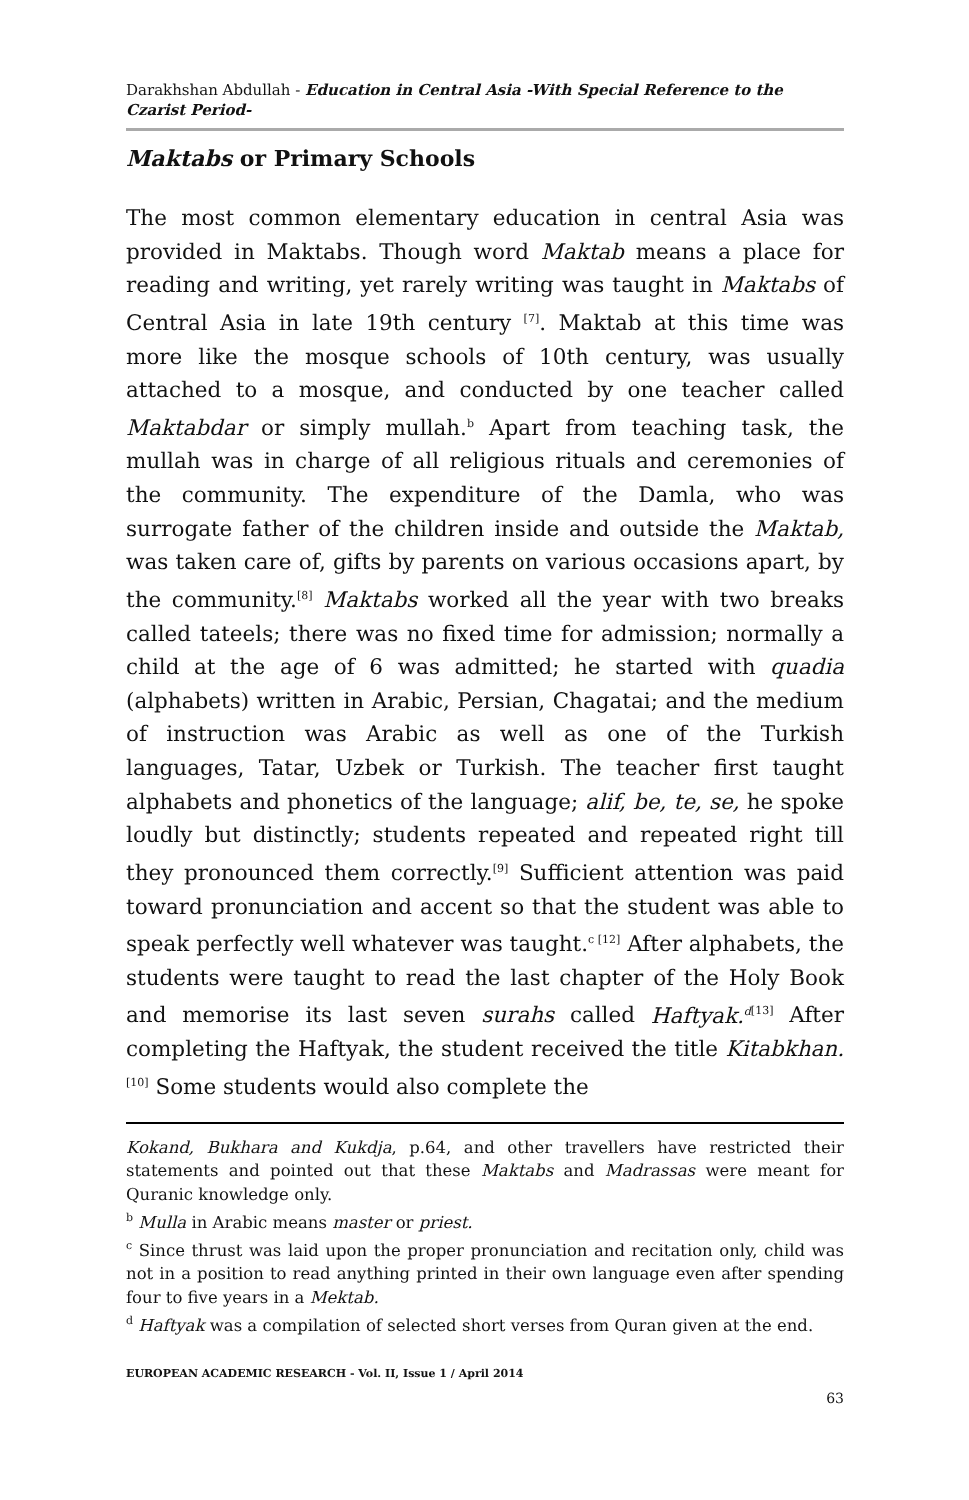Darakhshan Abdullah - Education in Central Asia -With Special Reference to the Czarist Period-
Maktabs or Primary Schools
The most common elementary education in central Asia was provided in Maktabs. Though word Maktab means a place for reading and writing, yet rarely writing was taught in Maktabs of Central Asia in late 19th century <sup>[7]</sup>. Maktab at this time was more like the mosque schools of 10th century, was usually attached to a mosque, and conducted by one teacher called Maktabdar or simply mullah.<sup>b</sup> Apart from teaching task, the mullah was in charge of all religious rituals and ceremonies of the community. The expenditure of the Damla, who was surrogate father of the children inside and outside the Maktab, was taken care of, gifts by parents on various occasions apart, by the community.<sup>[8]</sup> Maktabs worked all the year with two breaks called tateels; there was no fixed time for admission; normally a child at the age of 6 was admitted; he started with quadia (alphabets) written in Arabic, Persian, Chagatai; and the medium of instruction was Arabic as well as one of the Turkish languages, Tatar, Uzbek or Turkish. The teacher first taught alphabets and phonetics of the language; alif, be, te, se, he spoke loudly but distinctly; students repeated and repeated right till they pronounced them correctly.<sup>[9]</sup> Sufficient attention was paid toward pronunciation and accent so that the student was able to speak perfectly well whatever was taught.<sup>c [12]</sup> After alphabets, the students were taught to read the last chapter of the Holy Book and memorise its last seven surahs called Haftyak.<sup>d</sup><sup>[13]</sup> After completing the Haftyak, the student received the title Kitabkhan.<sup>[10]</sup> Some students would also complete the
Kokand, Bukhara and Kukdja, p.64, and other travellers have restricted their statements and pointed out that these Maktabs and Madrassas were meant for Quranic knowledge only.
<sup>b</sup> Mulla in Arabic means master or priest.
<sup>c</sup> Since thrust was laid upon the proper pronunciation and recitation only, child was not in a position to read anything printed in their own language even after spending four to five years in a Mektab.
<sup>d</sup> Haftyak was a compilation of selected short verses from Quran given at the end.
EUROPEAN ACADEMIC RESEARCH - Vol. II, Issue 1 / April 2014
63